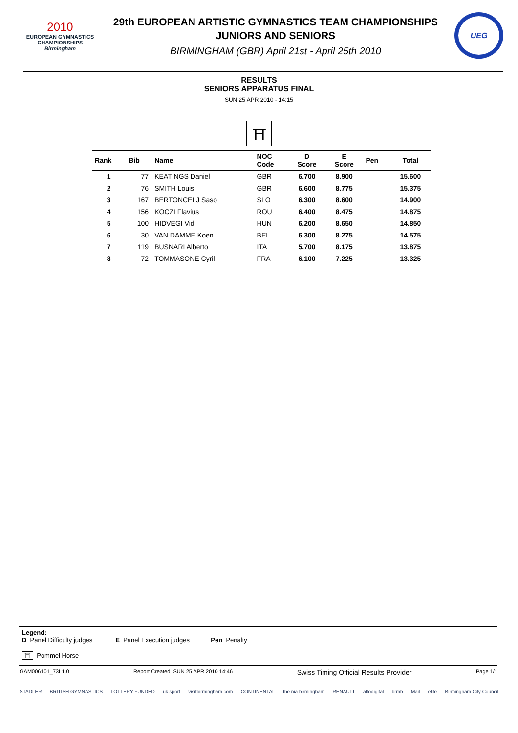2010
EUROPEAN GYMNASTICS
CHAMPIONSHIPS
Birmingham
29th EUROPEAN ARTISTIC GYMNASTICS TEAM CHAMPIONSHIPS
JUNIORS AND SENIORS
BIRMINGHAM (GBR) April 21st - April 25th 2010
UEG
RESULTS
SENIORS APPARATUS FINAL
SUN 25 APR 2010 - 14:15
⛩
| Rank | Bib | Name | NOC Code | D Score | E Score | Pen | Total |
| --- | --- | --- | --- | --- | --- | --- | --- |
| 1 | 77 | KEATINGS Daniel | GBR | 6.700 | 8.900 | | 15.600 |
| 2 | 76 | SMITH Louis | GBR | 6.600 | 8.775 | | 15.375 |
| 3 | 167 | BERTONCELJ Saso | SLO | 6.300 | 8.600 | | 14.900 |
| 4 | 156 | KOCZI Flavius | ROU | 6.400 | 8.475 | | 14.875 |
| 5 | 100 | HIDVEGI Vid | HUN | 6.200 | 8.650 | | 14.850 |
| 6 | 30 | VAN DAMME Koen | BEL | 6.300 | 8.275 | | 14.575 |
| 7 | 119 | BUSNARI Alberto | ITA | 5.700 | 8.175 | | 13.875 |
| 8 | 72 | TOMMASONE Cyril | FRA | 6.100 | 7.225 | | 13.325 |
Legend:
D Panel Difficulty judges E Panel Execution judges Pen Penalty
⛩ Pommel Horse
GAM006101_73I 1.0 Report Created SUN 25 APR 2010 14:46 Swiss Timing Official Results Provider Page 1/1
STADLER BRITISH GYMNASTICS LOTTERY FUNDED uk sport visitbirmingham.com CONTINENTAL the nia birmingham RENAULT altodigital brmb Mail elite Birmingham City Council